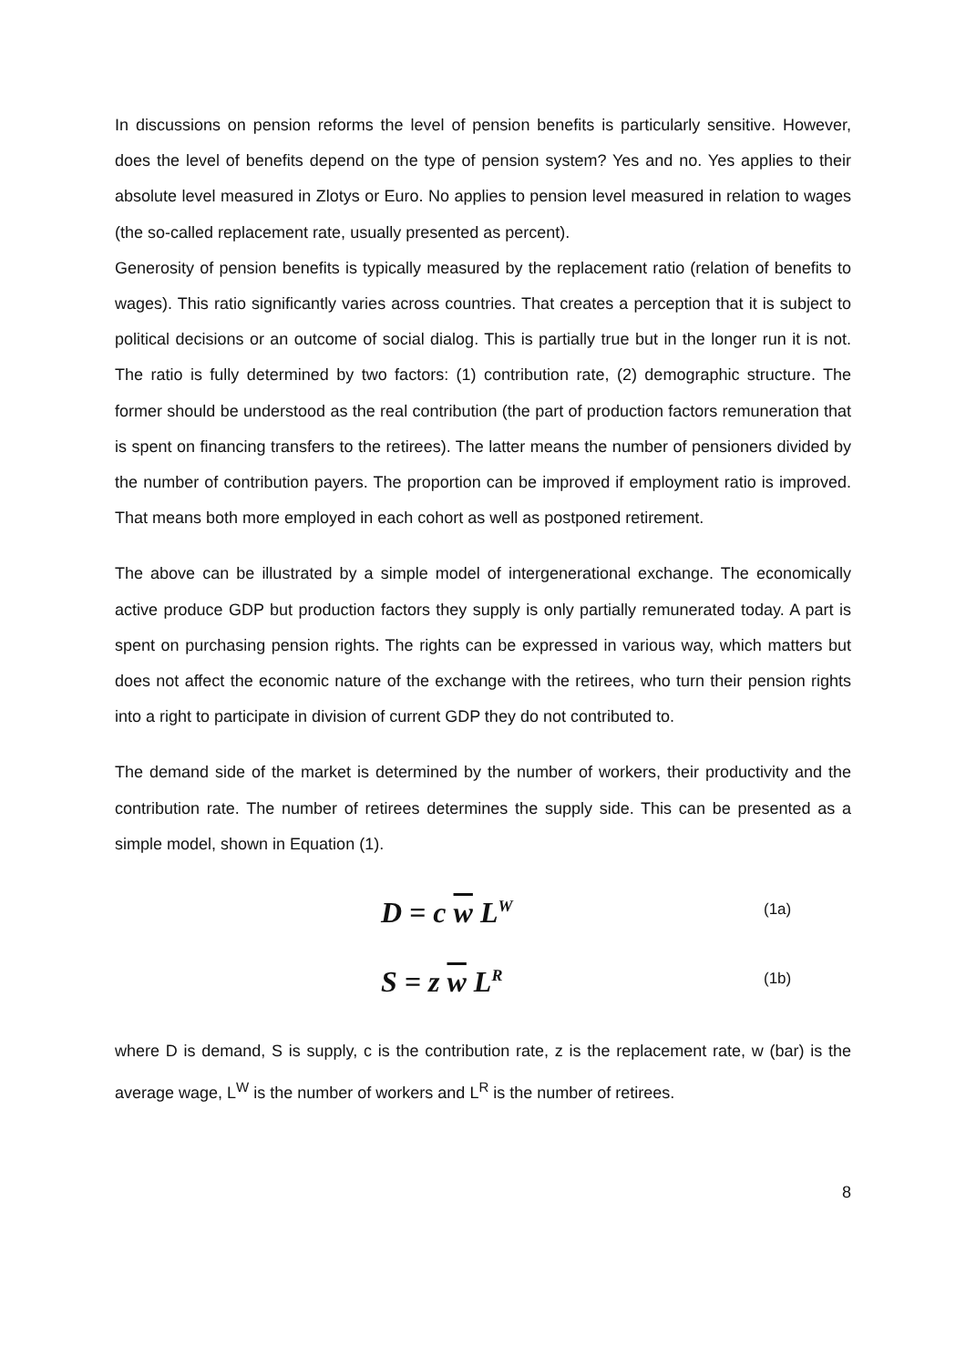In discussions on pension reforms the level of pension benefits is particularly sensitive. However, does the level of benefits depend on the type of pension system? Yes and no. Yes applies to their absolute level measured in Zlotys or Euro. No applies to pension level measured in relation to wages (the so-called replacement rate, usually presented as percent).
Generosity of pension benefits is typically measured by the replacement ratio (relation of benefits to wages). This ratio significantly varies across countries. That creates a perception that it is subject to political decisions or an outcome of social dialog. This is partially true but in the longer run it is not. The ratio is fully determined by two factors: (1) contribution rate, (2) demographic structure. The former should be understood as the real contribution (the part of production factors remuneration that is spent on financing transfers to the retirees). The latter means the number of pensioners divided by the number of contribution payers. The proportion can be improved if employment ratio is improved. That means both more employed in each cohort as well as postponed retirement.
The above can be illustrated by a simple model of intergenerational exchange. The economically active produce GDP but production factors they supply is only partially remunerated today. A part is spent on purchasing pension rights. The rights can be expressed in various way, which matters but does not affect the economic nature of the exchange with the retirees, who turn their pension rights into a right to participate in division of current GDP they do not contributed to.
The demand side of the market is determined by the number of workers, their productivity and the contribution rate. The number of retirees determines the supply side. This can be presented as a simple model, shown in Equation (1).
D = c w L<sup>W</sup> (1a)
S = z w L<sup>R</sup> (1b)
where D is demand, S is supply, c is the contribution rate, z is the replacement rate, w (bar) is the average wage, L<sup>W</sup> is the number of workers and L<sup>R</sup> is the number of retirees.
8